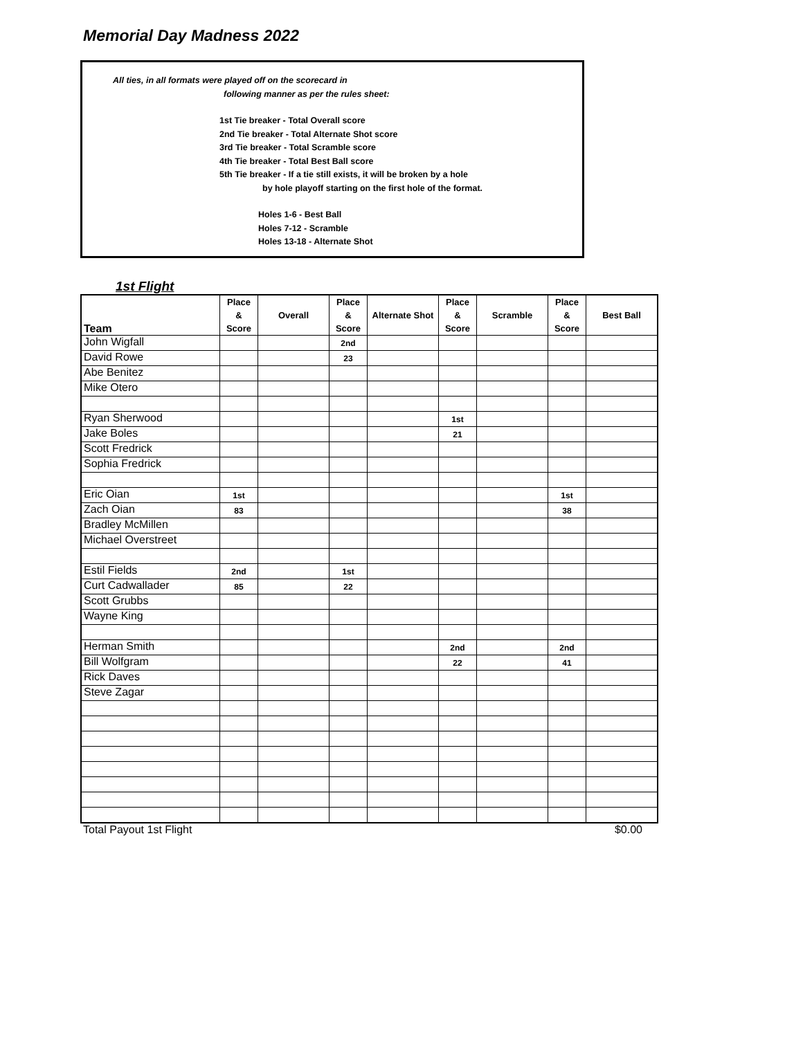Memorial Day Madness 2022
All ties, in all formats were played off on the scorecard in
following manner as per the rules sheet:
1st Tie breaker - Total Overall score
2nd Tie breaker - Total Alternate Shot score
3rd Tie breaker - Total Scramble score
4th Tie breaker - Total Best Ball score
5th Tie breaker - If a tie still exists, it will be broken by a hole
by hole playoff starting on the first hole of the format.
Holes 1-6 - Best Ball
Holes 7-12 - Scramble
Holes 13-18 - Alternate Shot
1st Flight
| Team | Place & Score | Overall | Place & Score | Alternate Shot | Place & Score | Scramble | Place & Score | Best Ball |
| --- | --- | --- | --- | --- | --- | --- | --- | --- |
| John Wigfall | | | 2nd | | | | | |
| David Rowe | | | 23 | | | | | |
| Abe Benitez | | | | | | | | |
| Mike Otero | | | | | | | | |
| Ryan Sherwood | | | | | 1st | | | |
| Jake Boles | | | | | 21 | | | |
| Scott Fredrick | | | | | | | | |
| Sophia Fredrick | | | | | | | | |
| Eric Oian | 1st | | | | | | 1st | |
| Zach Oian | 83 | | | | | | 38 | |
| Bradley McMillen | | | | | | | | |
| Michael Overstreet | | | | | | | | |
| Estil Fields | 2nd | | 1st | | | | | |
| Curt Cadwallader | 85 | | 22 | | | | | |
| Scott Grubbs | | | | | | | | |
| Wayne King | | | | | | | | |
| Herman Smith | | | | | 2nd | | 2nd | |
| Bill Wolfgram | | | | | 22 | | 41 | |
| Rick Daves | | | | | | | | |
| Steve Zagar | | | | | | | | |
Total Payout 1st Flight $0.00